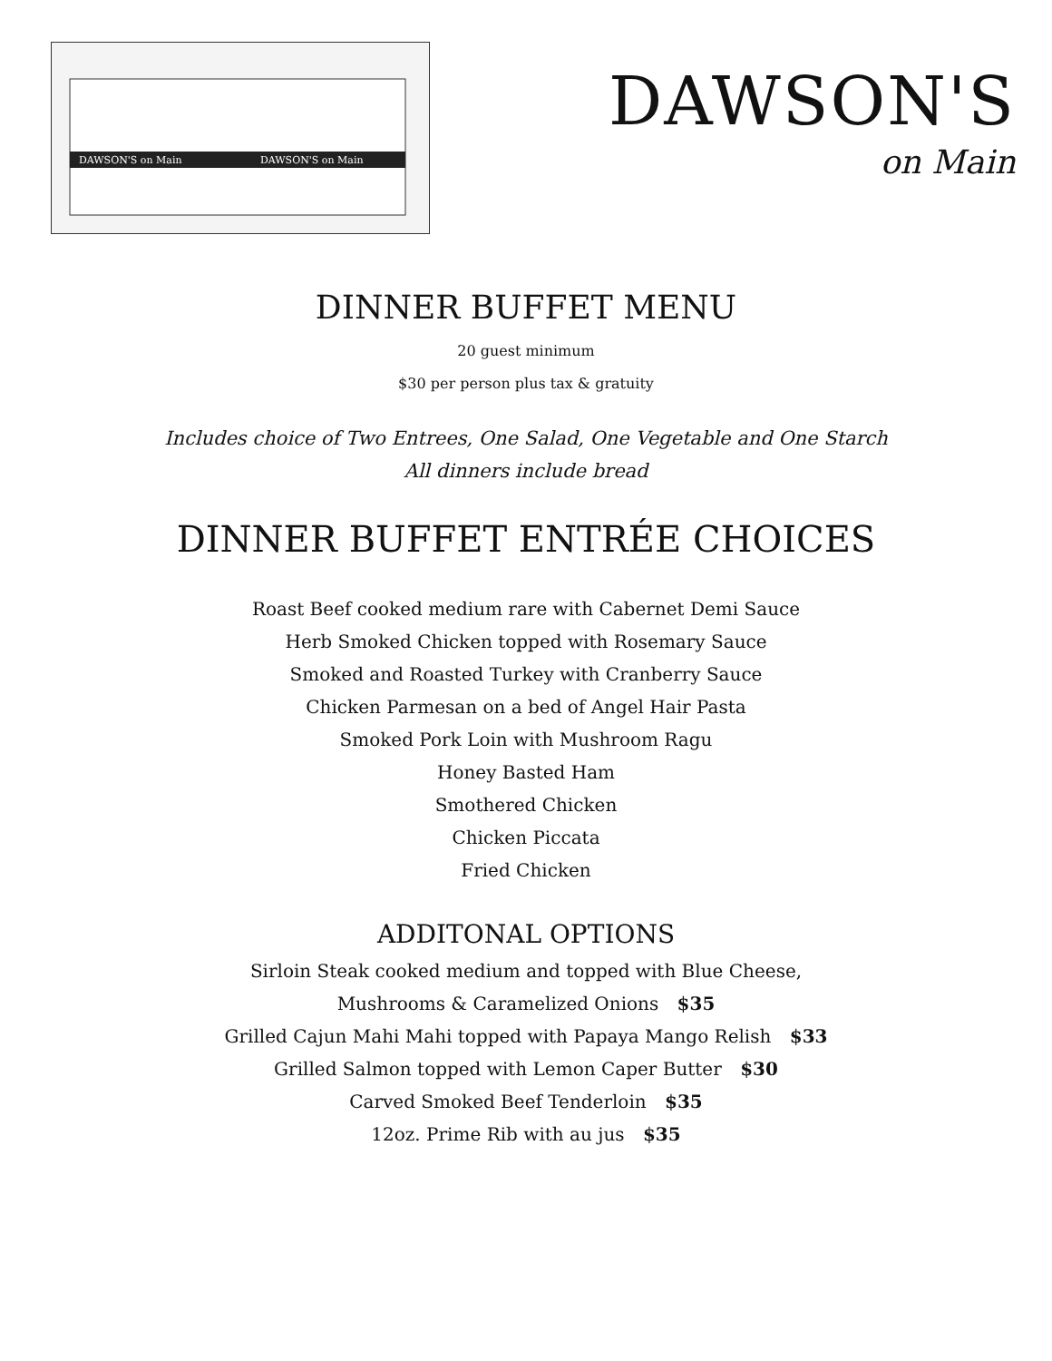DAWSON'S on Main
DAWSON'S on Main
DAWSON'S
on Main
DINNER BUFFET MENU
20 guest minimum
$30 per person plus tax & gratuity
Includes choice of Two Entrees, One Salad, One Vegetable and One Starch
All dinners include bread
DINNER BUFFET ENTRÉE CHOICES
Roast Beef cooked medium rare with Cabernet Demi Sauce
Herb Smoked Chicken topped with Rosemary Sauce
Smoked and Roasted Turkey with Cranberry Sauce
Chicken Parmesan on a bed of Angel Hair Pasta
Smoked Pork Loin with Mushroom Ragu
Honey Basted Ham
Smothered Chicken
Chicken Piccata
Fried Chicken
ADDITONAL OPTIONS
Sirloin Steak cooked medium and topped with Blue Cheese,
Mushrooms & Caramelized Onions $35
Grilled Cajun Mahi Mahi topped with Papaya Mango Relish $33
Grilled Salmon topped with Lemon Caper Butter $30
Carved Smoked Beef Tenderloin $35
12oz. Prime Rib with au jus $35